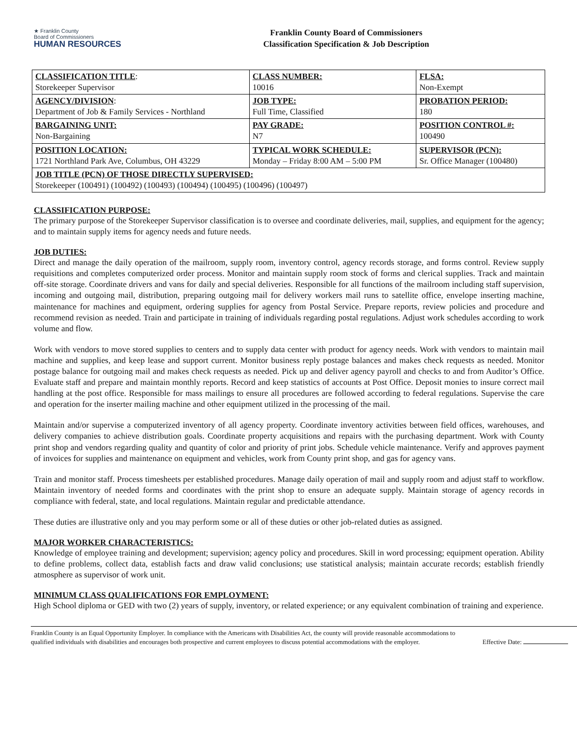★ Franklin County
Board of Commissioners
HUMAN RESOURCES
Franklin County Board of Commissioners
Classification Specification & Job Description
| CLASSIFICATION TITLE : Storekeeper Supervisor | CLASS NUMBER: 10016 | FLSA: Non-Exempt |
| AGENCY/DIVISION : Department of Job & Family Services - Northland | JOB TYPE: Full Time, Classified | PROBATION PERIOD: 180 |
| BARGAINING UNIT: Non-Bargaining | PAY GRADE: N7 | POSITION CONTROL #: 100490 |
| POSITION LOCATION: 1721 Northland Park Ave, Columbus, OH 43229 | TYPICAL WORK SCHEDULE: Monday – Friday 8:00 AM – 5:00 PM | SUPERVISOR (PCN): Sr. Office Manager (100480) |
| JOB TITLE (PCN) OF THOSE DIRECTLY SUPERVISED: Storekeeper (100491) (100492) (100493) (100494) (100495) (100496) (100497) | | |
CLASSIFICATION PURPOSE:
The primary purpose of the Storekeeper Supervisor classification is to oversee and coordinate deliveries, mail, supplies, and equipment for the agency; and to maintain supply items for agency needs and future needs.
JOB DUTIES:
Direct and manage the daily operation of the mailroom, supply room, inventory control, agency records storage, and forms control. Review supply requisitions and completes computerized order process. Monitor and maintain supply room stock of forms and clerical supplies. Track and maintain off-site storage. Coordinate drivers and vans for daily and special deliveries. Responsible for all functions of the mailroom including staff supervision, incoming and outgoing mail, distribution, preparing outgoing mail for delivery workers mail runs to satellite office, envelope inserting machine, maintenance for machines and equipment, ordering supplies for agency from Postal Service. Prepare reports, review policies and procedure and recommend revision as needed. Train and participate in training of individuals regarding postal regulations. Adjust work schedules according to work volume and flow.
Work with vendors to move stored supplies to centers and to supply data center with product for agency needs. Work with vendors to maintain mail machine and supplies, and keep lease and support current. Monitor business reply postage balances and makes check requests as needed. Monitor postage balance for outgoing mail and makes check requests as needed. Pick up and deliver agency payroll and checks to and from Auditor’s Office. Evaluate staff and prepare and maintain monthly reports. Record and keep statistics of accounts at Post Office. Deposit monies to insure correct mail handling at the post office. Responsible for mass mailings to ensure all procedures are followed according to federal regulations. Supervise the care and operation for the inserter mailing machine and other equipment utilized in the processing of the mail.
Maintain and/or supervise a computerized inventory of all agency property. Coordinate inventory activities between field offices, warehouses, and delivery companies to achieve distribution goals. Coordinate property acquisitions and repairs with the purchasing department. Work with County print shop and vendors regarding quality and quantity of color and priority of print jobs. Schedule vehicle maintenance. Verify and approves payment of invoices for supplies and maintenance on equipment and vehicles, work from County print shop, and gas for agency vans.
Train and monitor staff. Process timesheets per established procedures. Manage daily operation of mail and supply room and adjust staff to workflow. Maintain inventory of needed forms and coordinates with the print shop to ensure an adequate supply. Maintain storage of agency records in compliance with federal, state, and local regulations. Maintain regular and predictable attendance.
These duties are illustrative only and you may perform some or all of these duties or other job-related duties as assigned.
MAJOR WORKER CHARACTERISTICS:
Knowledge of employee training and development; supervision; agency policy and procedures. Skill in word processing; equipment operation. Ability to define problems, collect data, establish facts and draw valid conclusions; use statistical analysis; maintain accurate records; establish friendly atmosphere as supervisor of work unit.
MINIMUM CLASS QUALIFICATIONS FOR EMPLOYMENT:
High School diploma or GED with two (2) years of supply, inventory, or related experience; or any equivalent combination of training and experience.
Franklin County is an Equal Opportunity Employer. In compliance with the Americans with Disabilities Act, the county will provide reasonable accommodations to qualified individuals with disabilities and encourages both prospective and current employees to discuss potential accommodations with the employer.
Effective Date: